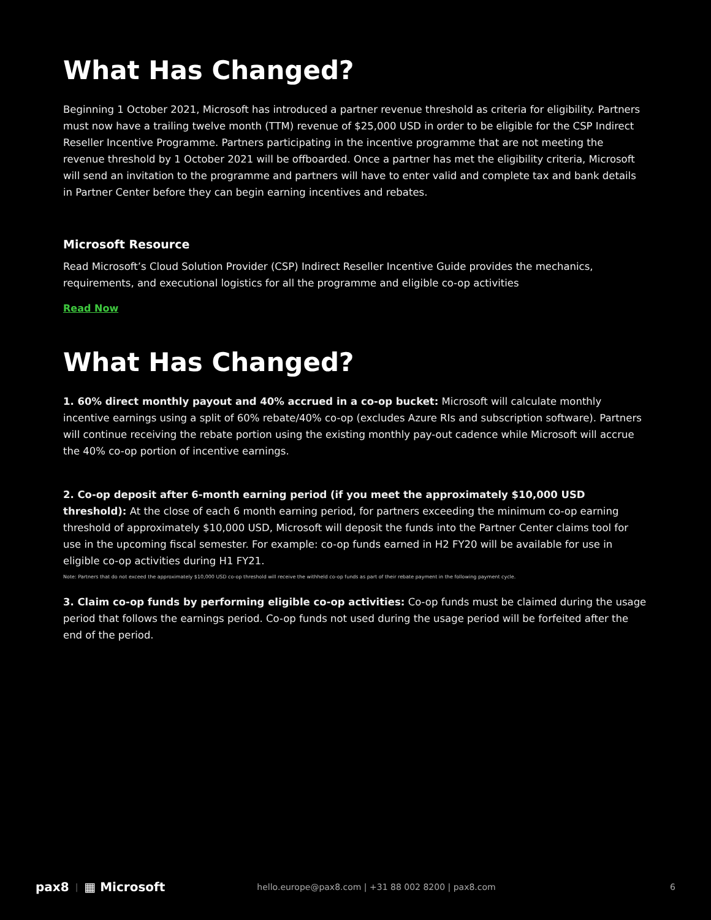What Has Changed?
Beginning 1 October 2021, Microsoft has introduced a partner revenue threshold as criteria for eligibility. Partners must now have a trailing twelve month (TTM) revenue of $25,000 USD in order to be eligible for the CSP Indirect Reseller Incentive Programme. Partners participating in the incentive programme that are not meeting the revenue threshold by 1 October 2021 will be offboarded. Once a partner has met the eligibility criteria, Microsoft will send an invitation to the programme and partners will have to enter valid and complete tax and bank details in Partner Center before they can begin earning incentives and rebates.
Microsoft Resource
Read Microsoft’s Cloud Solution Provider (CSP) Indirect Reseller Incentive Guide provides the mechanics, requirements, and executional logistics for all the programme and eligible co-op activities
Read Now
What Has Changed?
1. 60% direct monthly payout and 40% accrued in a co-op bucket: Microsoft will calculate monthly incentive earnings using a split of 60% rebate/40% co-op (excludes Azure RIs and subscription software). Partners will continue receiving the rebate portion using the existing monthly pay-out cadence while Microsoft will accrue the 40% co-op portion of incentive earnings.
2. Co-op deposit after 6-month earning period (if you meet the approximately $10,000 USD threshold): At the close of each 6 month earning period, for partners exceeding the minimum co-op earning threshold of approximately $10,000 USD, Microsoft will deposit the funds into the Partner Center claims tool for use in the upcoming fiscal semester. For example: co-op funds earned in H2 FY20 will be available for use in eligible co-op activities during H1 FY21.
Note: Partners that do not exceed the approximately $10,000 USD co-op threshold will receive the withheld co-op funds as part of their rebate payment in the following payment cycle.
3. Claim co-op funds by performing eligible co-op activities: Co-op funds must be claimed during the usage period that follows the earnings period. Co-op funds not used during the usage period will be forfeited after the end of the period.
pax8 | ▦ Microsoft hello.europe@pax8.com | +31 88 002 8200 | pax8.com 6